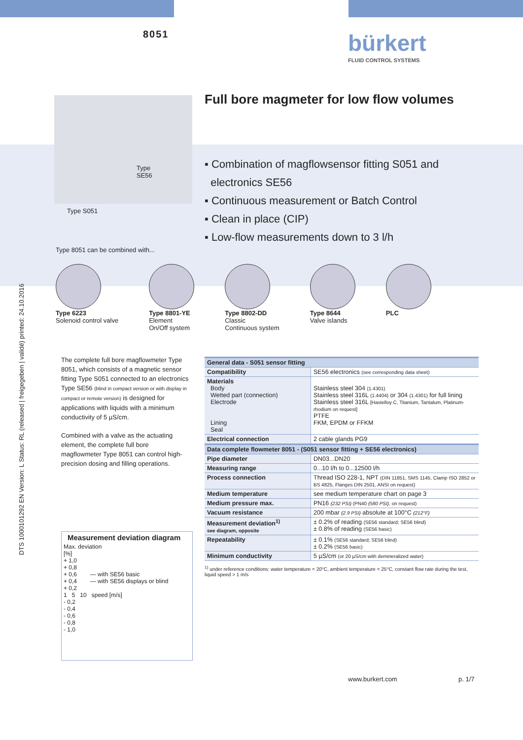DTS 1000101292 EN Version: L Status: RL (released | freigegeben | validé) printed: 24.10.2016
8051 bürkert
FLUID CONTROL SYSTEMS
Type
SE56
Type S051
Full bore magmeter for low flow volumes
▪ Combination of magflowsensor fitting S051 and
electronics SE56
▪ Continuous measurement or Batch Control
▪ Clean in place (CIP)
▪ Low-flow measurements down to 3 l/h
Type 8051 can be combined with...
Type 6223
Solenoid control valve
Type 8801-YE
Element
On/Off system
Type 8802-DD
Classic
Continuous system
Type 8644
Valve islands
PLC
The complete full bore magflowmeter Type 8051, which consists of a magnetic sensor fitting Type S051 connected to an electronics Type SE56 (blind in compact version or with display in compact or remote version) is designed for applications with liquids with a minimum conductivity of 5 µS/cm.
Combined with a valve as the actuating element, the complete full bore magflowmeter Type 8051 can control high-precision dosing and filling operations.
Measurement deviation diagram
Max. deviation
[%]
+ 1,0
+ 0,8
+ 0,6 — with SE56 basic
+ 0,4 — with SE56 displays or blind
+ 0,2
1 5 10 speed [m/s]
- 0,2
- 0,4
- 0,6
- 0,8
- 1,0
| General data - S051 sensor fitting | |
| --- | --- |
| Compatibility | SE56 electronics (see corresponding data sheet) |
| Materials Body Wetted part (connection) Electrode Lining Seal | Stainless steel 304 (1.4301) Stainless steel 316L (1.4404) or 304 (1.4301) for full lining Stainless steel 316L [Hastelloy C, Titanium, Tantalum, Platinum-rhodium on request] PTFE FKM, EPDM or FFKM |
| Electrical connection | 2 cable glands PG9 |
| Data complete flowmeter 8051 - (S051 sensor fitting + SE56 electronics) | |
| Pipe diameter | DN03...DN20 |
| Measuring range | 0...10 l/h to 0...12500 l/h |
| Process connection | Thread ISO 228-1, NPT (DIN 11851, SMS 1145, Clamp ISO 2852 or BS 4825, Flanges DIN 2501, ANSI on request) |
| Medium temperature | see medium temperature chart on page 3 |
| Medium pressure max. | PN16 (232 PSI) (PN40 (580 PSI) , on request) |
| Vacuum resistance | 200 mbar (2.9 PSI) absolute at 100°C (212°F) |
| Measurement deviation<sup>1)</sup> see diagram, opposite | ± 0.2% of reading (SE56 standard; SE56 blind) ± 0.8% of reading (SE56 basic) |
| Repeatability | ± 0.1% (SE56 standard; SE56 blind) ± 0.2% (SE56 basic) |
| Minimum conductivity | 5 µS/cm (or 20 µS/cm with demineralized water) |
<sup>1)</sup> under reference conditions: water temperature = 20°C, ambient temperature = 25°C, constant flow rate during the test, liquid speed > 1 m/s
www.burkert.com p. 1/7